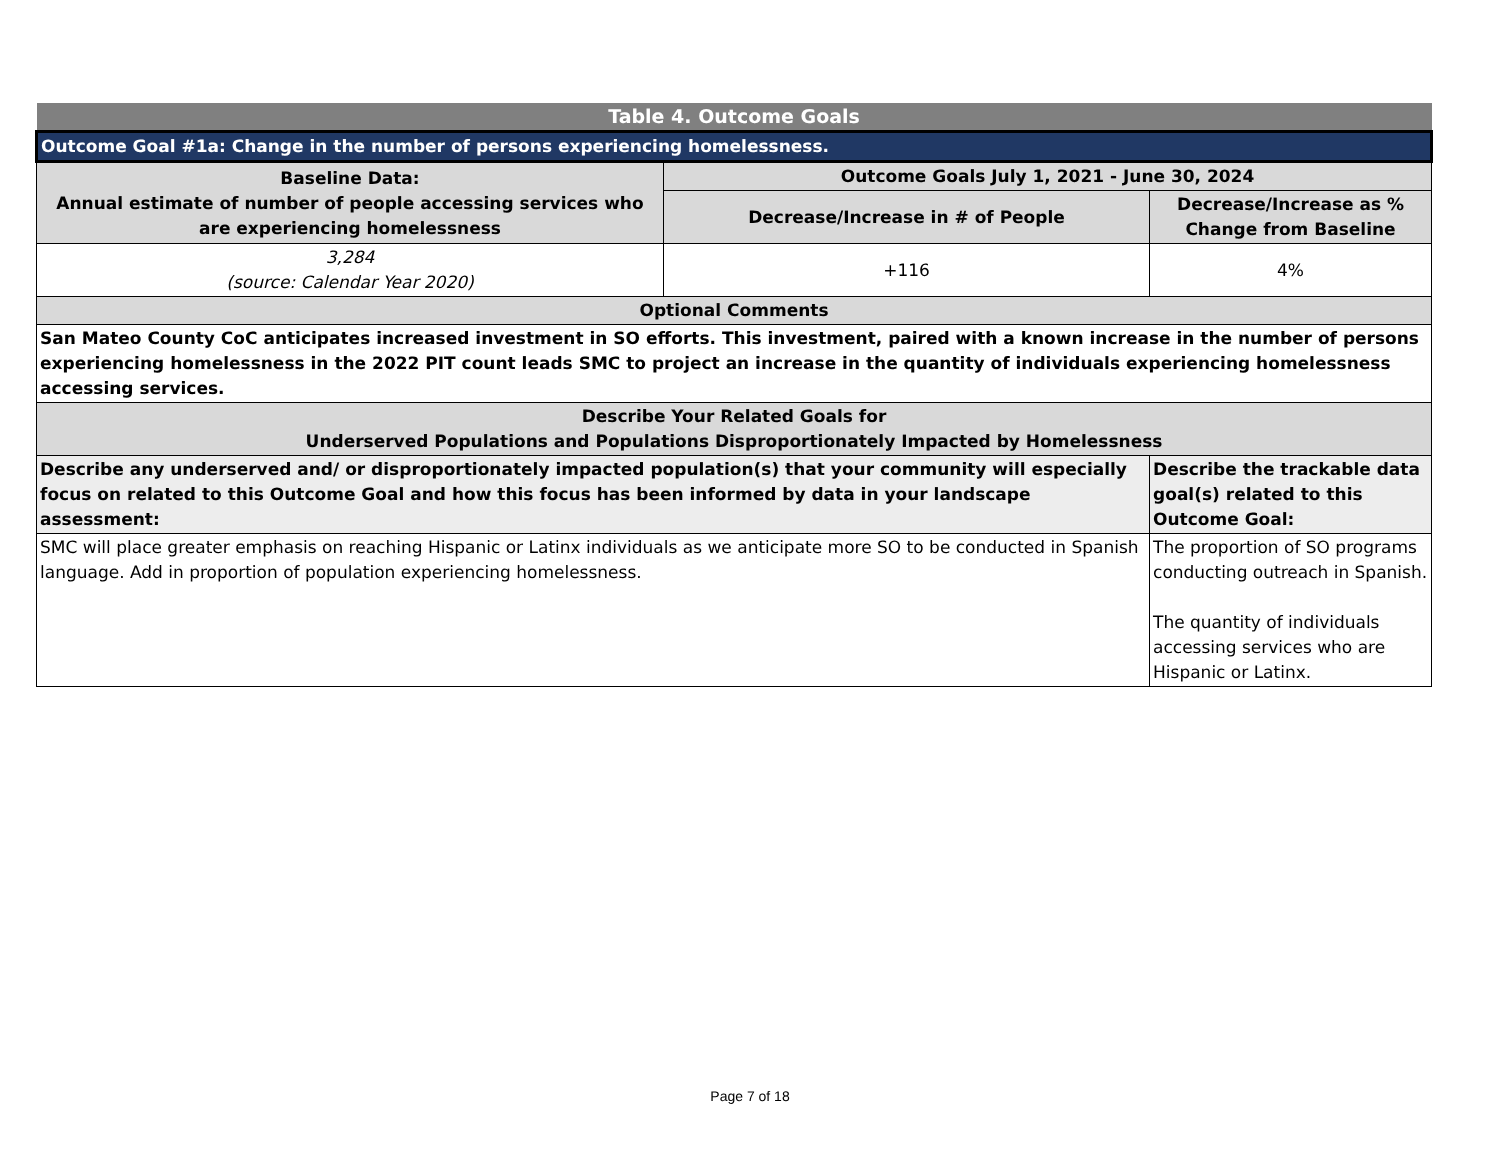| Table 4. Outcome Goals | | |
| --- | --- | --- |
| Outcome Goal #1a: Change in the number of persons experiencing homelessness. | | |
| Baseline Data: Annual estimate of number of people accessing services who are experiencing homelessness | Outcome Goals July 1, 2021 - June 30, 2024 | |
| | Decrease/Increase in # of People | Decrease/Increase as % Change from Baseline |
| 3,284 (source: Calendar Year 2020) | +116 | 4% |
| Optional Comments | | |
| San Mateo County CoC anticipates increased investment in SO efforts. This investment, paired with a known increase in the number of persons experiencing homelessness in the 2022 PIT count leads SMC to project an increase in the quantity of individuals experiencing homelessness accessing services. | | |
| Describe Your Related Goals for Underserved Populations and Populations Disproportionately Impacted by Homelessness | | |
| Describe any underserved and/ or disproportionately impacted population(s) that your community will especially focus on related to this Outcome Goal and how this focus has been informed by data in your landscape assessment: | | Describe the trackable data goal(s) related to this Outcome Goal: |
| SMC will place greater emphasis on reaching Hispanic or Latinx individuals as we anticipate more SO to be conducted in Spanish language. Add in proportion of population experiencing homelessness. | | The proportion of SO programs conducting outreach in Spanish. The quantity of individuals accessing services who are Hispanic or Latinx. |
Page 7 of 18